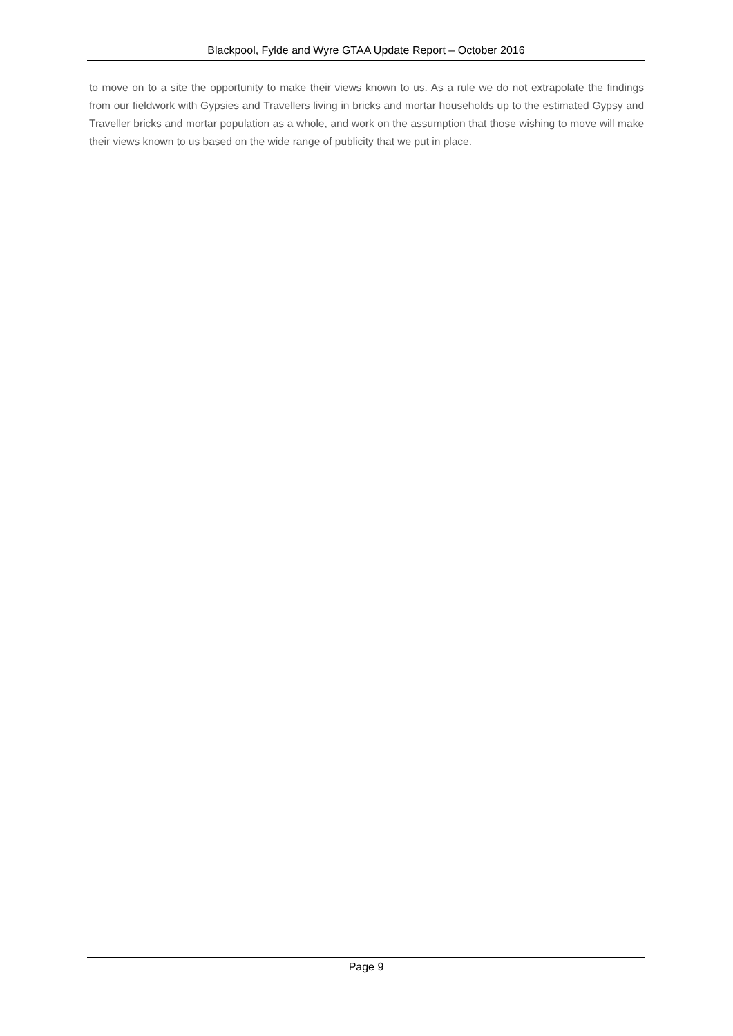Blackpool, Fylde and Wyre GTAA Update Report – October 2016
to move on to a site the opportunity to make their views known to us. As a rule we do not extrapolate the findings from our fieldwork with Gypsies and Travellers living in bricks and mortar households up to the estimated Gypsy and Traveller bricks and mortar population as a whole, and work on the assumption that those wishing to move will make their views known to us based on the wide range of publicity that we put in place.
Page 9